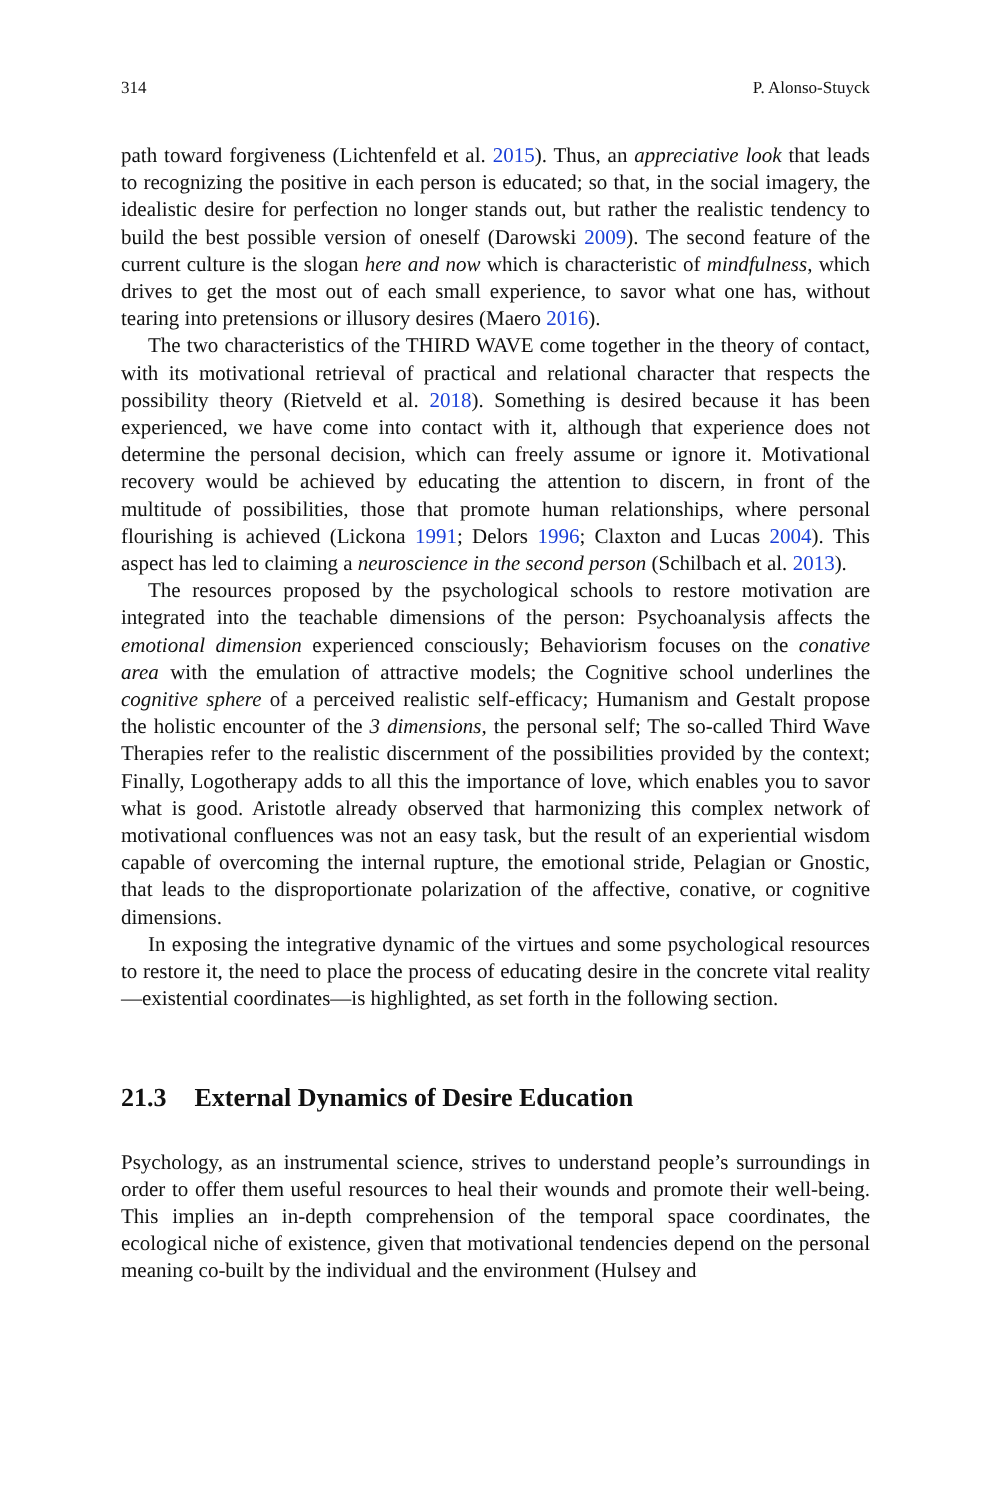314 P. Alonso-Stuyck
path toward forgiveness (Lichtenfeld et al. 2015). Thus, an appreciative look that leads to recognizing the positive in each person is educated; so that, in the social imagery, the idealistic desire for perfection no longer stands out, but rather the realistic tendency to build the best possible version of oneself (Darowski 2009). The second feature of the current culture is the slogan here and now which is characteristic of mindfulness, which drives to get the most out of each small experience, to savor what one has, without tearing into pretensions or illusory desires (Maero 2016).
The two characteristics of the THIRD WAVE come together in the theory of contact, with its motivational retrieval of practical and relational character that respects the possibility theory (Rietveld et al. 2018). Something is desired because it has been experienced, we have come into contact with it, although that experience does not determine the personal decision, which can freely assume or ignore it. Motivational recovery would be achieved by educating the attention to discern, in front of the multitude of possibilities, those that promote human relationships, where personal flourishing is achieved (Lickona 1991; Delors 1996; Claxton and Lucas 2004). This aspect has led to claiming a neuroscience in the second person (Schilbach et al. 2013).
The resources proposed by the psychological schools to restore motivation are integrated into the teachable dimensions of the person: Psychoanalysis affects the emotional dimension experienced consciously; Behaviorism focuses on the conative area with the emulation of attractive models; the Cognitive school underlines the cognitive sphere of a perceived realistic self-efficacy; Humanism and Gestalt propose the holistic encounter of the 3 dimensions, the personal self; The so-called Third Wave Therapies refer to the realistic discernment of the possibilities provided by the context; Finally, Logotherapy adds to all this the importance of love, which enables you to savor what is good. Aristotle already observed that harmonizing this complex network of motivational confluences was not an easy task, but the result of an experiential wisdom capable of overcoming the internal rupture, the emotional stride, Pelagian or Gnostic, that leads to the disproportionate polarization of the affective, conative, or cognitive dimensions.
In exposing the integrative dynamic of the virtues and some psychological resources to restore it, the need to place the process of educating desire in the concrete vital reality—existential coordinates—is highlighted, as set forth in the following section.
21.3 External Dynamics of Desire Education
Psychology, as an instrumental science, strives to understand people’s surroundings in order to offer them useful resources to heal their wounds and promote their well-being. This implies an in-depth comprehension of the temporal space coordinates, the ecological niche of existence, given that motivational tendencies depend on the personal meaning co-built by the individual and the environment (Hulsey and